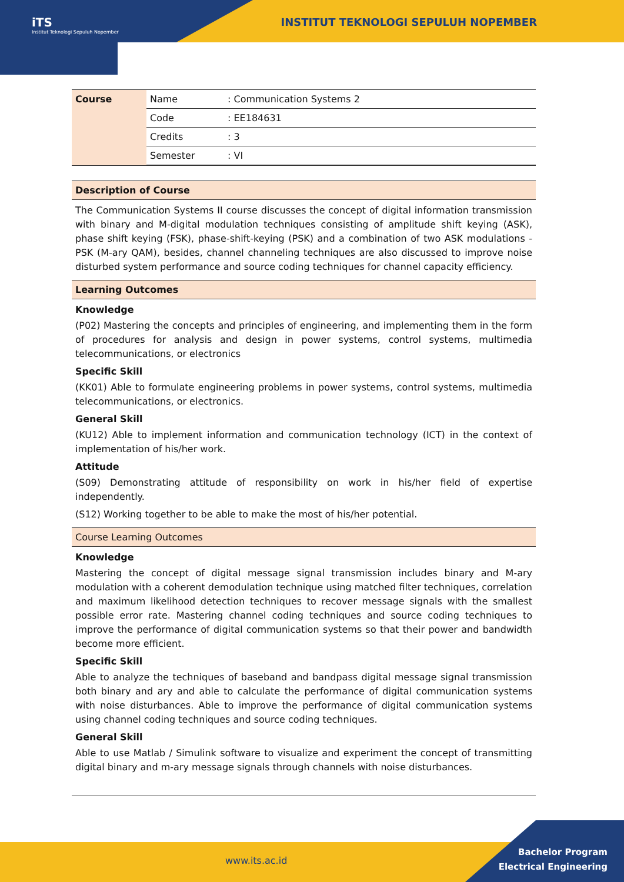iTS
Institut Teknologi Sepuluh Nopember
INSTITUT TEKNOLOGI SEPULUH NOPEMBER
| Course | Name | : Communication Systems 2 |
| | Code | : EE184631 |
| | Credits | : 3 |
| | Semester | : VI |
Description of Course
The Communication Systems II course discusses the concept of digital information transmission with binary and M-digital modulation techniques consisting of amplitude shift keying (ASK), phase shift keying (FSK), phase-shift-keying (PSK) and a combination of two ASK modulations -PSK (M-ary QAM), besides, channel channeling techniques are also discussed to improve noise disturbed system performance and source coding techniques for channel capacity efficiency.
Learning Outcomes
Knowledge
(P02) Mastering the concepts and principles of engineering, and implementing them in the form of procedures for analysis and design in power systems, control systems, multimedia telecommunications, or electronics
Specific Skill
(KK01) Able to formulate engineering problems in power systems, control systems, multimedia telecommunications, or electronics.
General Skill
(KU12) Able to implement information and communication technology (ICT) in the context of implementation of his/her work.
Attitude
(S09) Demonstrating attitude of responsibility on work in his/her field of expertise independently.
(S12) Working together to be able to make the most of his/her potential.
Course Learning Outcomes
Knowledge
Mastering the concept of digital message signal transmission includes binary and M-ary modulation with a coherent demodulation technique using matched filter techniques, correlation and maximum likelihood detection techniques to recover message signals with the smallest possible error rate. Mastering channel coding techniques and source coding techniques to improve the performance of digital communication systems so that their power and bandwidth become more efficient.
Specific Skill
Able to analyze the techniques of baseband and bandpass digital message signal transmission both binary and ary and able to calculate the performance of digital communication systems with noise disturbances. Able to improve the performance of digital communication systems using channel coding techniques and source coding techniques.
General Skill
Able to use Matlab / Simulink software to visualize and experiment the concept of transmitting digital binary and m-ary message signals through channels with noise disturbances.
www.its.ac.id
Bachelor Program
Electrical Engineering